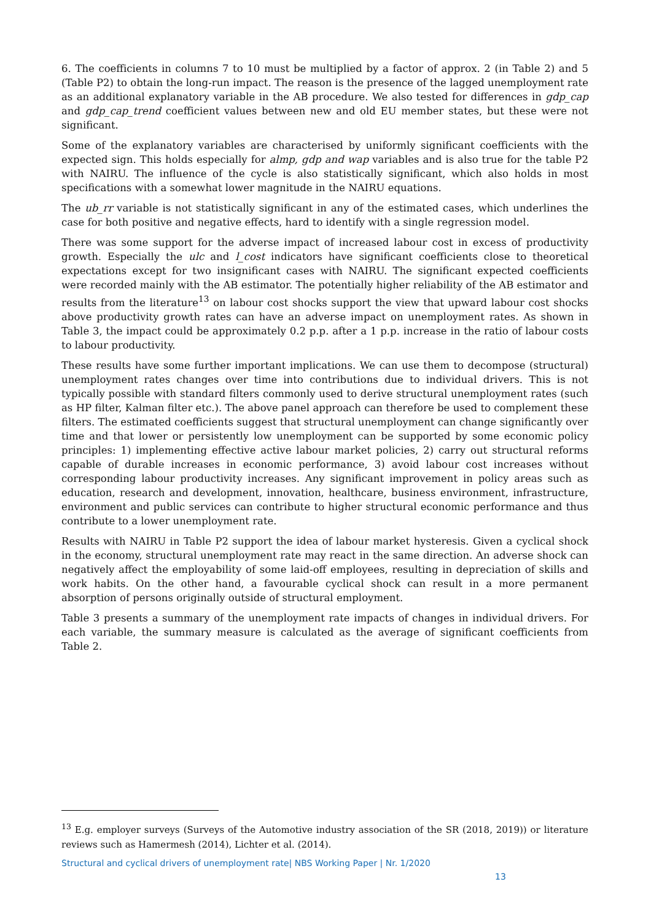6. The coefficients in columns 7 to 10 must be multiplied by a factor of approx. 2 (in Table 2) and 5 (Table P2) to obtain the long-run impact. The reason is the presence of the lagged unemployment rate as an additional explanatory variable in the AB procedure. We also tested for differences in gdp_cap and gdp_cap_trend coefficient values between new and old EU member states, but these were not significant.
Some of the explanatory variables are characterised by uniformly significant coefficients with the expected sign. This holds especially for almp, gdp and wap variables and is also true for the table P2 with NAIRU. The influence of the cycle is also statistically significant, which also holds in most specifications with a somewhat lower magnitude in the NAIRU equations.
The ub_rr variable is not statistically significant in any of the estimated cases, which underlines the case for both positive and negative effects, hard to identify with a single regression model.
There was some support for the adverse impact of increased labour cost in excess of productivity growth. Especially the ulc and l_cost indicators have significant coefficients close to theoretical expectations except for two insignificant cases with NAIRU. The significant expected coefficients were recorded mainly with the AB estimator. The potentially higher reliability of the AB estimator and results from the literature<sup>13</sup> on labour cost shocks support the view that upward labour cost shocks above productivity growth rates can have an adverse impact on unemployment rates. As shown in Table 3, the impact could be approximately 0.2 p.p. after a 1 p.p. increase in the ratio of labour costs to labour productivity.
These results have some further important implications. We can use them to decompose (structural) unemployment rates changes over time into contributions due to individual drivers. This is not typically possible with standard filters commonly used to derive structural unemployment rates (such as HP filter, Kalman filter etc.). The above panel approach can therefore be used to complement these filters. The estimated coefficients suggest that structural unemployment can change significantly over time and that lower or persistently low unemployment can be supported by some economic policy principles: 1) implementing effective active labour market policies, 2) carry out structural reforms capable of durable increases in economic performance, 3) avoid labour cost increases without corresponding labour productivity increases. Any significant improvement in policy areas such as education, research and development, innovation, healthcare, business environment, infrastructure, environment and public services can contribute to higher structural economic performance and thus contribute to a lower unemployment rate.
Results with NAIRU in Table P2 support the idea of labour market hysteresis. Given a cyclical shock in the economy, structural unemployment rate may react in the same direction. An adverse shock can negatively affect the employability of some laid-off employees, resulting in depreciation of skills and work habits. On the other hand, a favourable cyclical shock can result in a more permanent absorption of persons originally outside of structural employment.
Table 3 presents a summary of the unemployment rate impacts of changes in individual drivers. For each variable, the summary measure is calculated as the average of significant coefficients from Table 2.
<sup>13</sup> E.g. employer surveys (Surveys of the Automotive industry association of the SR (2018, 2019)) or literature reviews such as Hamermesh (2014), Lichter et al. (2014).
Structural and cyclical drivers of unemployment rate| NBS Working Paper | Nr. 1/2020
13